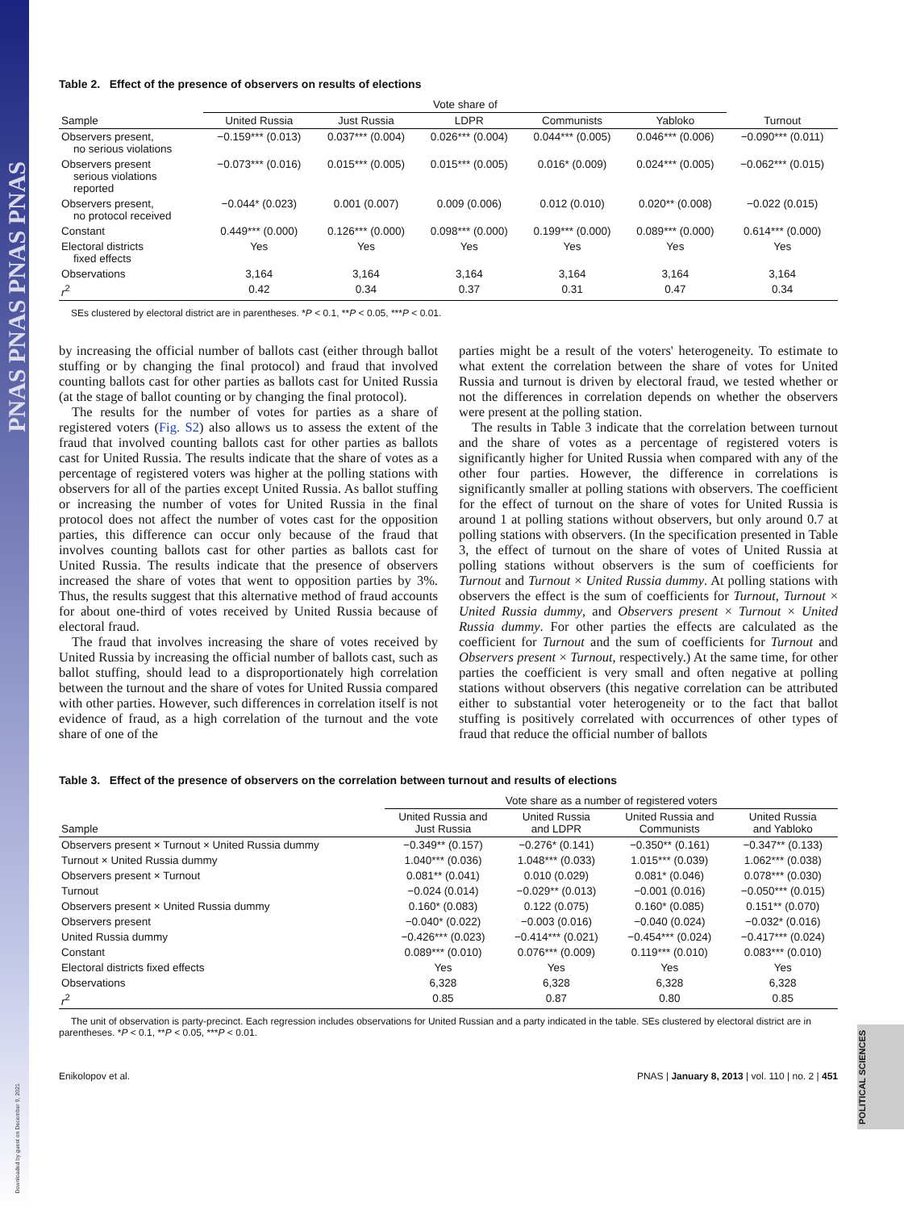PNAS PNAS PNAS PNAS
Downloaded by guest on December 9, 2021
POLITICAL SCIENCES
Table 2. Effect of the presence of observers on results of elections
| | Vote share of | | | | | |
| --- | --- | --- | --- | --- | --- | --- |
| Sample | United Russia | Just Russia | LDPR | Communists | Yabloko | Turnout |
| Observers present, no serious violations | −0.159*** (0.013) | 0.037*** (0.004) | 0.026*** (0.004) | 0.044*** (0.005) | 0.046*** (0.006) | −0.090*** (0.011) |
| Observers present serious violations reported | −0.073*** (0.016) | 0.015*** (0.005) | 0.015*** (0.005) | 0.016* (0.009) | 0.024*** (0.005) | −0.062*** (0.015) |
| Observers present, no protocol received | −0.044* (0.023) | 0.001 (0.007) | 0.009 (0.006) | 0.012 (0.010) | 0.020** (0.008) | −0.022 (0.015) |
| Constant | 0.449*** (0.000) | 0.126*** (0.000) | 0.098*** (0.000) | 0.199*** (0.000) | 0.089*** (0.000) | 0.614*** (0.000) |
| Electoral districts fixed effects | Yes | Yes | Yes | Yes | Yes | Yes |
| Observations | 3,164 | 3,164 | 3,164 | 3,164 | 3,164 | 3,164 |
| r<sup>2</sup> | 0.42 | 0.34 | 0.37 | 0.31 | 0.47 | 0.34 |
SEs clustered by electoral district are in parentheses. *P < 0.1, **P < 0.05, ***P < 0.01.
by increasing the official number of ballots cast (either through ballot stuffing or by changing the final protocol) and fraud that involved counting ballots cast for other parties as ballots cast for United Russia (at the stage of ballot counting or by changing the final protocol).
The results for the number of votes for parties as a share of registered voters (Fig. S2) also allows us to assess the extent of the fraud that involved counting ballots cast for other parties as ballots cast for United Russia. The results indicate that the share of votes as a percentage of registered voters was higher at the polling stations with observers for all of the parties except United Russia. As ballot stuffing or increasing the number of votes for United Russia in the final protocol does not affect the number of votes cast for the opposition parties, this difference can occur only because of the fraud that involves counting ballots cast for other parties as ballots cast for United Russia. The results indicate that the presence of observers increased the share of votes that went to opposition parties by 3%. Thus, the results suggest that this alternative method of fraud accounts for about one-third of votes received by United Russia because of electoral fraud.
The fraud that involves increasing the share of votes received by United Russia by increasing the official number of ballots cast, such as ballot stuffing, should lead to a disproportionately high correlation between the turnout and the share of votes for United Russia compared with other parties. However, such differences in correlation itself is not evidence of fraud, as a high correlation of the turnout and the vote share of one of the
parties might be a result of the voters' heterogeneity. To estimate to what extent the correlation between the share of votes for United Russia and turnout is driven by electoral fraud, we tested whether or not the differences in correlation depends on whether the observers were present at the polling station.
The results in Table 3 indicate that the correlation between turnout and the share of votes as a percentage of registered voters is significantly higher for United Russia when compared with any of the other four parties. However, the difference in correlations is significantly smaller at polling stations with observers. The coefficient for the effect of turnout on the share of votes for United Russia is around 1 at polling stations without observers, but only around 0.7 at polling stations with observers. (In the specification presented in Table 3, the effect of turnout on the share of votes of United Russia at polling stations without observers is the sum of coefficients for Turnout and Turnout × United Russia dummy. At polling stations with observers the effect is the sum of coefficients for Turnout, Turnout × United Russia dummy, and Observers present × Turnout × United Russia dummy. For other parties the effects are calculated as the coefficient for Turnout and the sum of coefficients for Turnout and Observers present × Turnout, respectively.) At the same time, for other parties the coefficient is very small and often negative at polling stations without observers (this negative correlation can be attributed either to substantial voter heterogeneity or to the fact that ballot stuffing is positively correlated with occurrences of other types of fraud that reduce the official number of ballots
Table 3. Effect of the presence of observers on the correlation between turnout and results of elections
| | Vote share as a number of registered voters | | | |
| --- | --- | --- | --- | --- |
| Sample | United Russia and Just Russia | United Russia and LDPR | United Russia and Communists | United Russia and Yabloko |
| Observers present × Turnout × United Russia dummy | −0.349** (0.157) | −0.276* (0.141) | −0.350** (0.161) | −0.347** (0.133) |
| Turnout × United Russia dummy | 1.040*** (0.036) | 1.048*** (0.033) | 1.015*** (0.039) | 1.062*** (0.038) |
| Observers present × Turnout | 0.081** (0.041) | 0.010 (0.029) | 0.081* (0.046) | 0.078*** (0.030) |
| Turnout | −0.024 (0.014) | −0.029** (0.013) | −0.001 (0.016) | −0.050*** (0.015) |
| Observers present × United Russia dummy | 0.160* (0.083) | 0.122 (0.075) | 0.160* (0.085) | 0.151** (0.070) |
| Observers present | −0.040* (0.022) | −0.003 (0.016) | −0.040 (0.024) | −0.032* (0.016) |
| United Russia dummy | −0.426*** (0.023) | −0.414*** (0.021) | −0.454*** (0.024) | −0.417*** (0.024) |
| Constant | 0.089*** (0.010) | 0.076*** (0.009) | 0.119*** (0.010) | 0.083*** (0.010) |
| Electoral districts fixed effects | Yes | Yes | Yes | Yes |
| Observations | 6,328 | 6,328 | 6,328 | 6,328 |
| r<sup>2</sup> | 0.85 | 0.87 | 0.80 | 0.85 |
The unit of observation is party-precinct. Each regression includes observations for United Russian and a party indicated in the table. SEs clustered by electoral district are in parentheses. *P < 0.1, **P < 0.05, ***P < 0.01.
Enikolopov et al. PNAS | January 8, 2013 | vol. 110 | no. 2 | 451